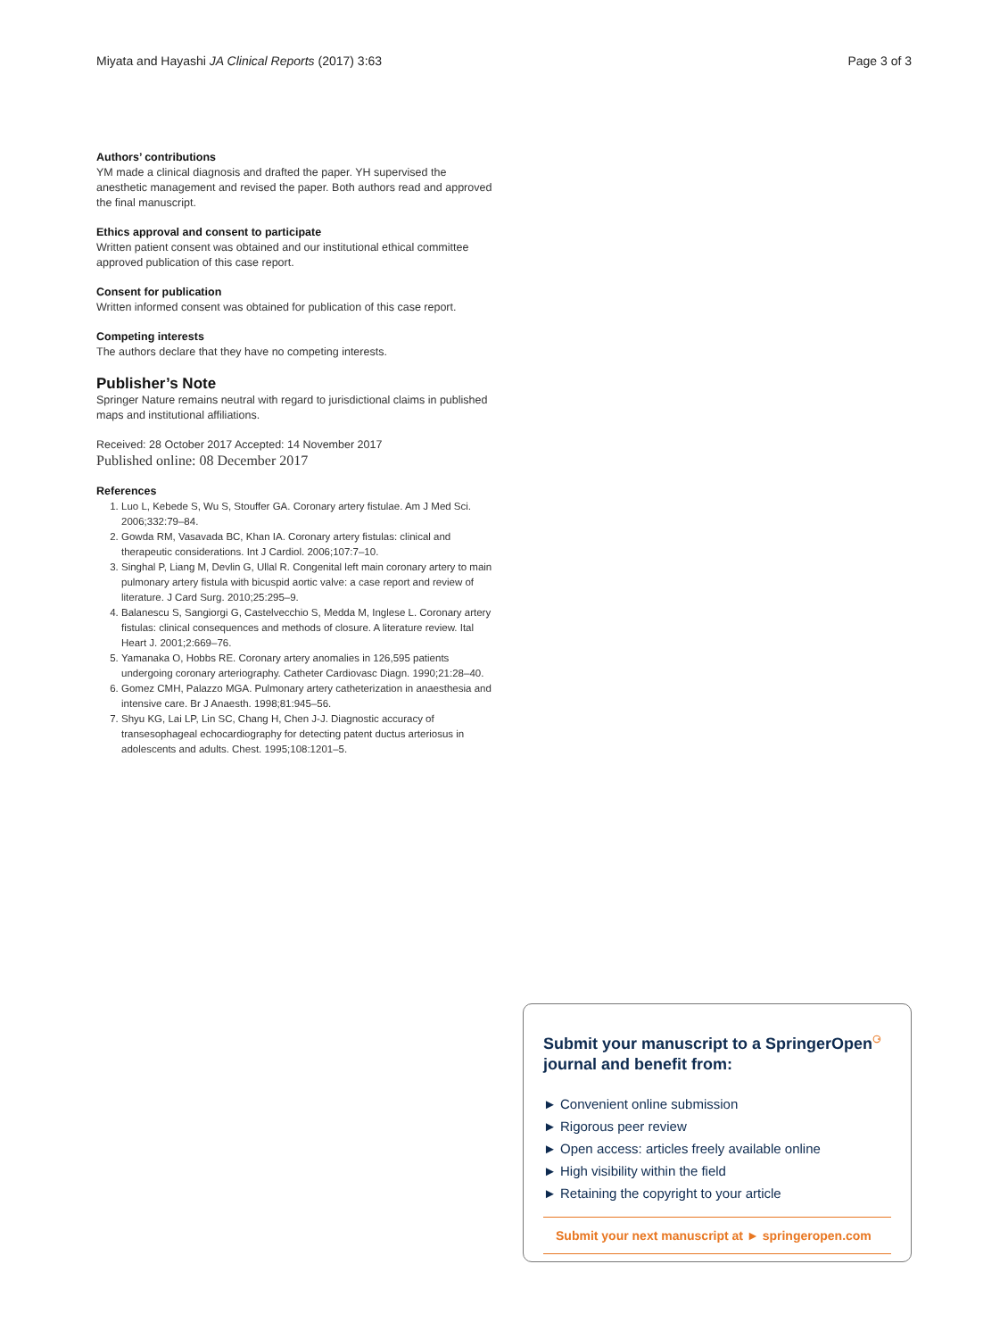Miyata and Hayashi JA Clinical Reports (2017) 3:63 Page 3 of 3
Authors’ contributions
YM made a clinical diagnosis and drafted the paper. YH supervised the anesthetic management and revised the paper. Both authors read and approved the final manuscript.
Ethics approval and consent to participate
Written patient consent was obtained and our institutional ethical committee approved publication of this case report.
Consent for publication
Written informed consent was obtained for publication of this case report.
Competing interests
The authors declare that they have no competing interests.
Publisher’s Note
Springer Nature remains neutral with regard to jurisdictional claims in published maps and institutional affiliations.
Received: 28 October 2017 Accepted: 14 November 2017
Published online: 08 December 2017
References
1. Luo L, Kebede S, Wu S, Stouffer GA. Coronary artery fistulae. Am J Med Sci. 2006;332:79–84.
2. Gowda RM, Vasavada BC, Khan IA. Coronary artery fistulas: clinical and therapeutic considerations. Int J Cardiol. 2006;107:7–10.
3. Singhal P, Liang M, Devlin G, Ullal R. Congenital left main coronary artery to main pulmonary artery fistula with bicuspid aortic valve: a case report and review of literature. J Card Surg. 2010;25:295–9.
4. Balanescu S, Sangiorgi G, Castelvecchio S, Medda M, Inglese L. Coronary artery fistulas: clinical consequences and methods of closure. A literature review. Ital Heart J. 2001;2:669–76.
5. Yamanaka O, Hobbs RE. Coronary artery anomalies in 126,595 patients undergoing coronary arteriography. Catheter Cardiovasc Diagn. 1990;21:28–40.
6. Gomez CMH, Palazzo MGA. Pulmonary artery catheterization in anaesthesia and intensive care. Br J Anaesth. 1998;81:945–56.
7. Shyu KG, Lai LP, Lin SC, Chang H, Chen J-J. Diagnostic accuracy of transesophageal echocardiography for detecting patent ductus arteriosus in adolescents and adults. Chest. 1995;108:1201–5.
Submit your manuscript to a SpringerOpen<sup>⚆</sup> journal and benefit from:
► Convenient online submission
► Rigorous peer review
► Open access: articles freely available online
► High visibility within the field
► Retaining the copyright to your article
Submit your next manuscript at ► springeropen.com